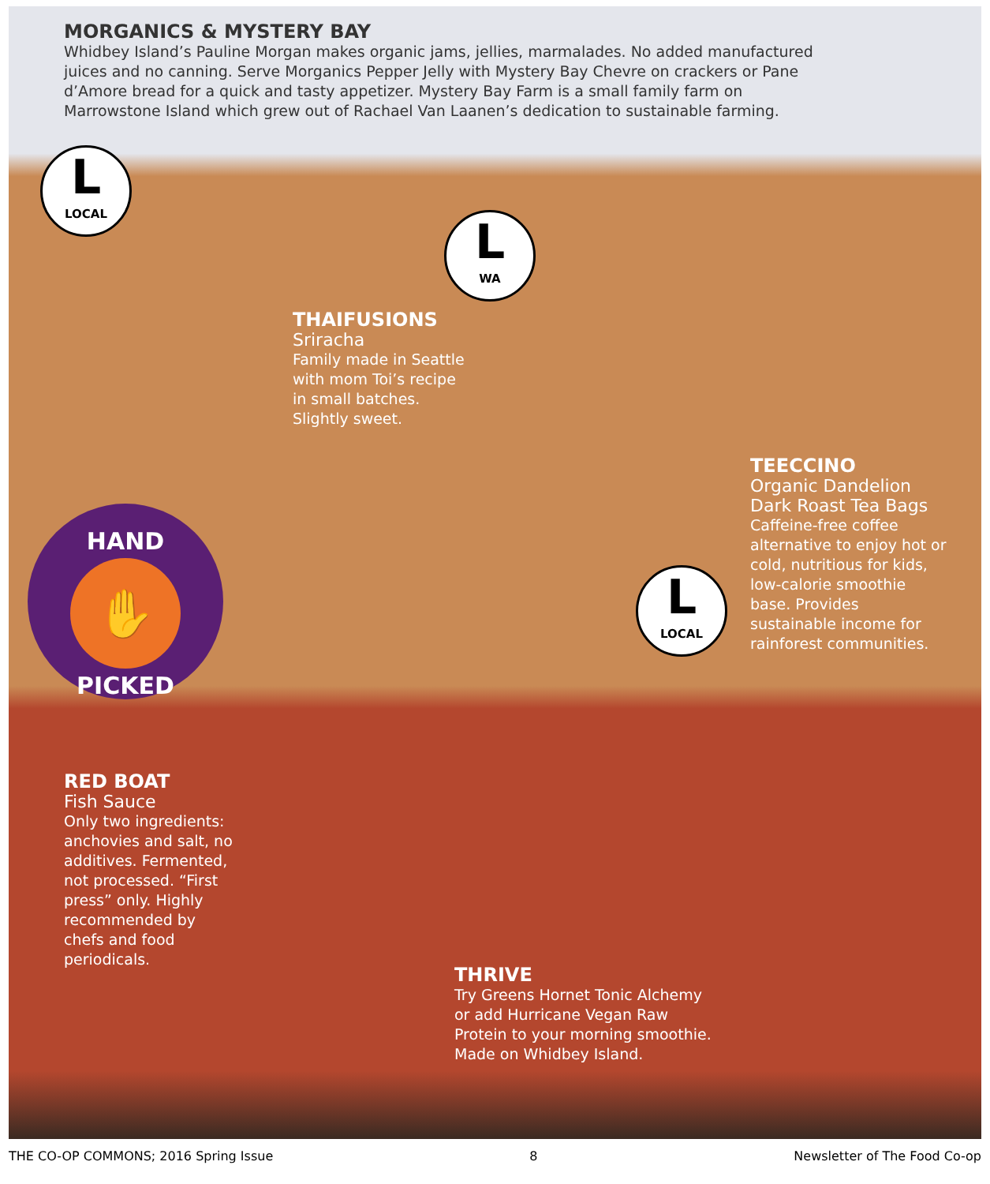MORGANICS & MYSTERY BAY
Whidbey Island’s Pauline Morgan makes organic jams, jellies, marmalades. No added manufactured juices and no canning. Serve Morganics Pepper Jelly with Mystery Bay Chevre on crackers or Pane d’Amore bread for a quick and tasty appetizer. Mystery Bay Farm is a small family farm on Marrowstone Island which grew out of Rachael Van Laanen’s dedication to sustainable farming.
L
LOCAL
THAIFUSIONS
Sriracha
Family made in Seattle with mom Toi’s recipe in small batches. Slightly sweet.
L
WA
TEECCINO
Organic Dandelion Dark Roast Tea Bags
Caffeine-free coffee alternative to enjoy hot or cold, nutritious for kids, low-calorie smoothie base. Provides sustainable income for rainforest communities.
L
LOCAL
HAND
✋
PICKED
RED BOAT
Fish Sauce
Only two ingredients: anchovies and salt, no additives. Fermented, not processed. “First press” only. Highly recommended by chefs and food periodicals.
THRIVE
Try Greens Hornet Tonic Alchemy or add Hurricane Vegan Raw Protein to your morning smoothie.
Made on Whidbey Island.
THE CO-OP COMMONS; 2016 Spring Issue 8 Newsletter of The Food Co-op